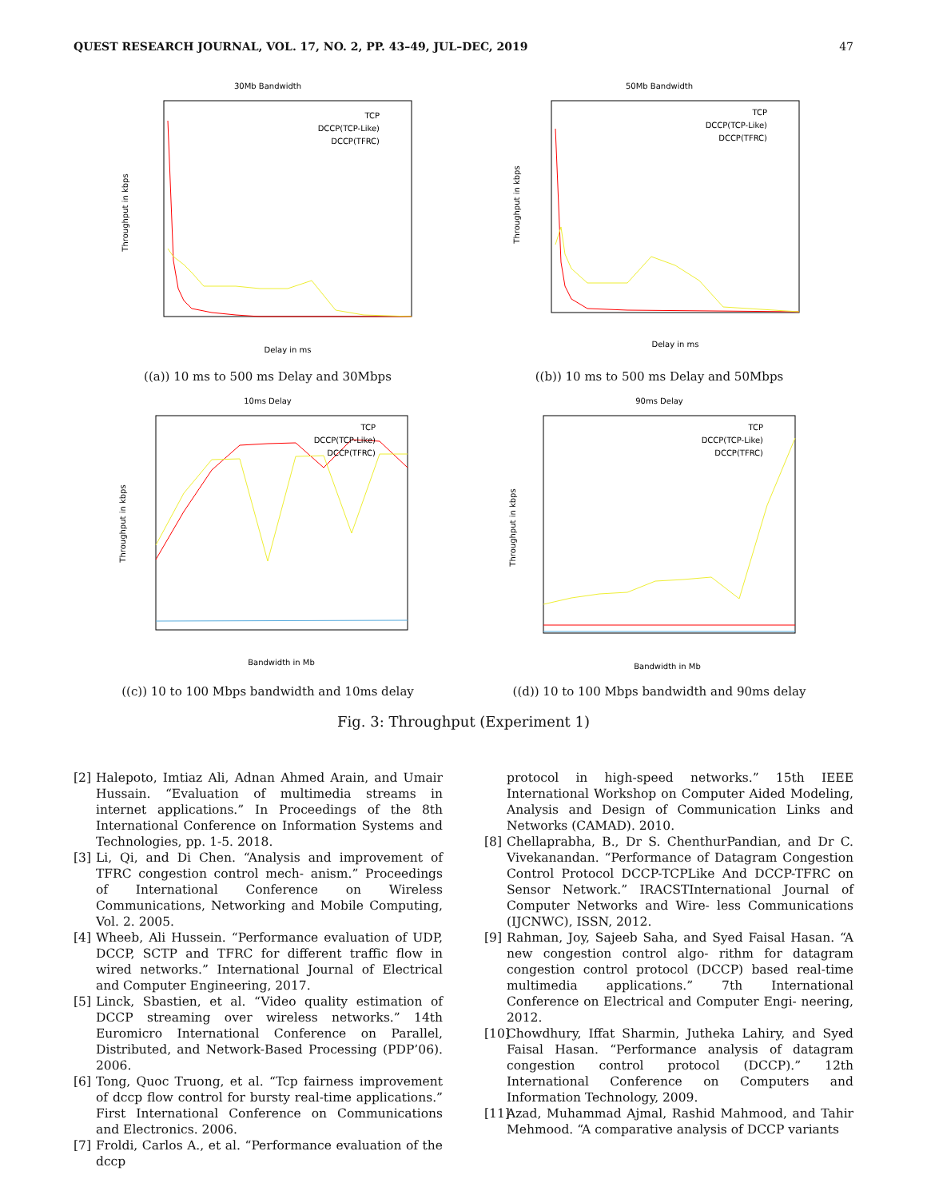QUEST RESEARCH JOURNAL, VOL. 17, NO. 2, PP. 43–49, JUL–DEC, 2019 47
30Mb Bandwidth
Throughput in kbps
TCP
DCCP(TCP-Like)
DCCP(TFRC)
Delay in ms
((a)) 10 ms to 500 ms Delay and 30Mbps
50Mb Bandwidth
Throughput in kbps
TCP
DCCP(TCP-Like)
DCCP(TFRC)
Delay in ms
((b)) 10 ms to 500 ms Delay and 50Mbps
10ms Delay
Throughput in kbps
TCP
DCCP(TCP-Like)
DCCP(TFRC)
Bandwidth in Mb
((c)) 10 to 100 Mbps bandwidth and 10ms delay
90ms Delay
Throughput in kbps
TCP
DCCP(TCP-Like)
DCCP(TFRC)
Bandwidth in Mb
((d)) 10 to 100 Mbps bandwidth and 90ms delay
Fig. 3: Throughput (Experiment 1)
[2] Halepoto, Imtiaz Ali, Adnan Ahmed Arain, and Umair Hussain. “Evaluation of multimedia streams in internet applications.” In Proceedings of the 8th International Conference on Information Systems and Technologies, pp. 1-5. 2018.
[3] Li, Qi, and Di Chen. “Analysis and improvement of TFRC congestion control mech- anism.” Proceedings of International Conference on Wireless Communications, Networking and Mobile Computing, Vol. 2. 2005.
[4] Wheeb, Ali Hussein. “Performance evaluation of UDP, DCCP, SCTP and TFRC for different traffic flow in wired networks.” International Journal of Electrical and Computer Engineering, 2017.
[5] Linck, Sbastien, et al. “Video quality estimation of DCCP streaming over wireless networks.” 14th Euromicro International Conference on Parallel, Distributed, and Network-Based Processing (PDP’06). 2006.
[6] Tong, Quoc Truong, et al. “Tcp fairness improvement of dccp flow control for bursty real-time applications.” First International Conference on Communications and Electronics. 2006.
[7] Froldi, Carlos A., et al. “Performance evaluation of the dccp
protocol in high-speed networks.” 15th IEEE International Workshop on Computer Aided Modeling, Analysis and Design of Communication Links and Networks (CAMAD). 2010.
[8] Chellaprabha, B., Dr S. ChenthurPandian, and Dr C. Vivekanandan. “Performance of Datagram Congestion Control Protocol DCCP-TCPLike And DCCP-TFRC on Sensor Network.” IRACSTInternational Journal of Computer Networks and Wire- less Communications (IJCNWC), ISSN, 2012.
[9] Rahman, Joy, Sajeeb Saha, and Syed Faisal Hasan. “A new congestion control algo- rithm for datagram congestion control protocol (DCCP) based real-time multimedia applications.” 7th International Conference on Electrical and Computer Engi- neering, 2012.
[10] Chowdhury, Iffat Sharmin, Jutheka Lahiry, and Syed Faisal Hasan. “Performance analysis of datagram congestion control protocol (DCCP).” 12th International Conference on Computers and Information Technology, 2009.
[11] Azad, Muhammad Ajmal, Rashid Mahmood, and Tahir Mehmood. “A comparative analysis of DCCP variants